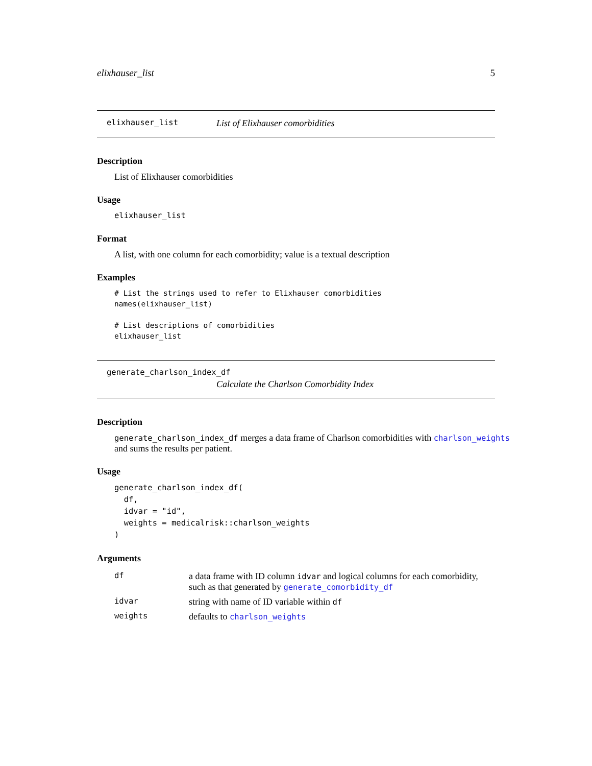elixhauser_list 5
elixhauser_list List of Elixhauser comorbidities
Description
List of Elixhauser comorbidities
Usage
elixhauser_list
Format
A list, with one column for each comorbidity; value is a textual description
Examples
# List the strings used to refer to Elixhauser comorbidities
names(elixhauser_list)

# List descriptions of comorbidities
elixhauser_list
generate_charlson_index_df
Calculate the Charlson Comorbidity Index
Description
generate_charlson_index_df merges a data frame of Charlson comorbidities with charlson_weights
and sums the results per patient.
Usage
generate_charlson_index_df(
  df,
  idvar = "id",
  weights = medicalrisk::charlson_weights
)
Arguments
| df | a data frame with ID column idvar and logical columns for each comorbidity, such as that generated by generate_comorbidity_df |
| idvar | string with name of ID variable within df |
| weights | defaults to charlson_weights |